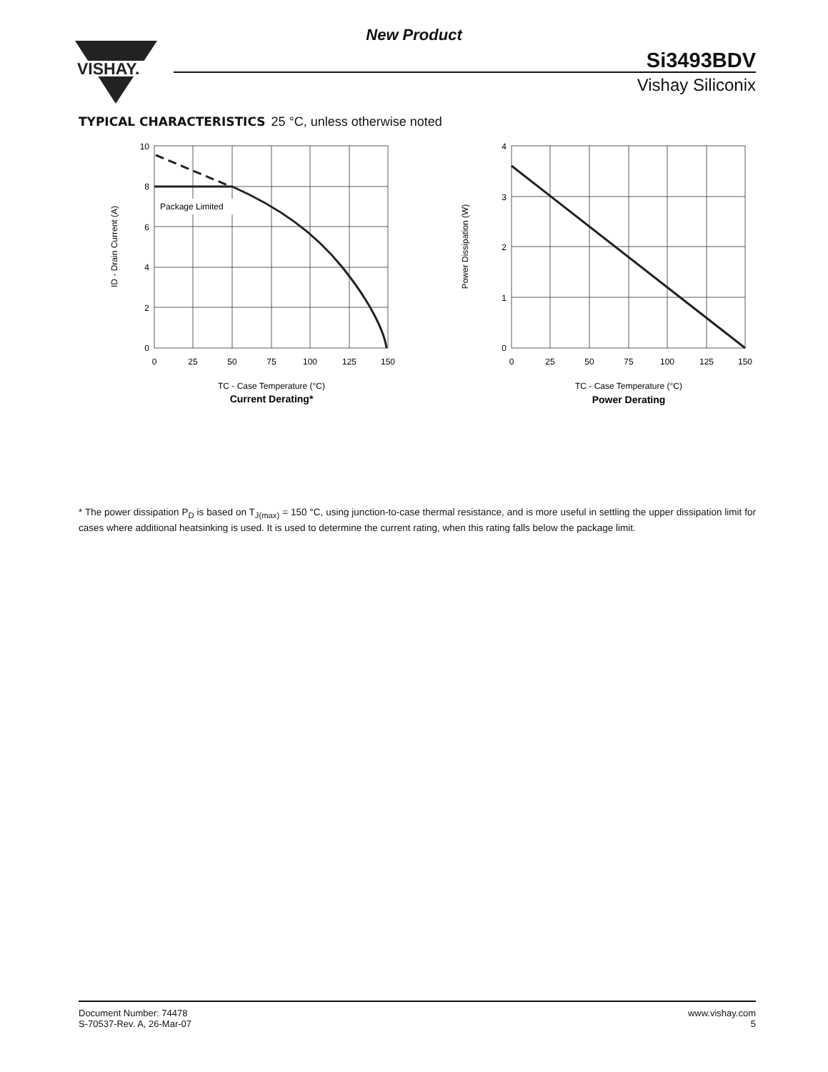New Product
VISHAY.
Si3493BDV
Vishay Siliconix
TYPICAL CHARACTERISTICS 25 °C, unless otherwise noted
Package Limited
10
8
6
4
2
0
0
25
50
75
100
125
150
TC - Case Temperature (°C)
Current Derating*
ID - Drain Current (A)
4
3
2
1
0
0
25
50
75
100
125
150
TC - Case Temperature (°C)
Power Derating
Power Dissipation (W)
* The power dissipation P<sub>D</sub> is based on T<sub>J(max)</sub> = 150 °C, using junction-to-case thermal resistance, and is more useful in settling the upper dissipation limit for cases where additional heatsinking is used. It is used to determine the current rating, when this rating falls below the package limit.
Document Number: 74478
S-70537-Rev. A, 26-Mar-07
www.vishay.com
5